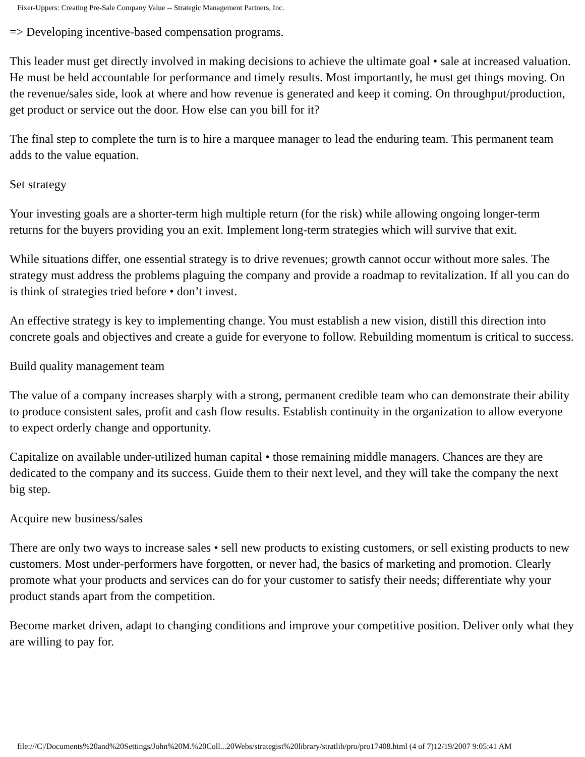Fixer-Uppers: Creating Pre-Sale Company Value -- Strategic Management Partners, Inc.
=> Developing incentive-based compensation programs.
This leader must get directly involved in making decisions to achieve the ultimate goal • sale at increased valuation. He must be held accountable for performance and timely results. Most importantly, he must get things moving. On the revenue/sales side, look at where and how revenue is generated and keep it coming. On throughput/production, get product or service out the door. How else can you bill for it?
The final step to complete the turn is to hire a marquee manager to lead the enduring team. This permanent team adds to the value equation.
Set strategy
Your investing goals are a shorter-term high multiple return (for the risk) while allowing ongoing longer-term returns for the buyers providing you an exit. Implement long-term strategies which will survive that exit.
While situations differ, one essential strategy is to drive revenues; growth cannot occur without more sales. The strategy must address the problems plaguing the company and provide a roadmap to revitalization. If all you can do is think of strategies tried before • don’t invest.
An effective strategy is key to implementing change. You must establish a new vision, distill this direction into concrete goals and objectives and create a guide for everyone to follow. Rebuilding momentum is critical to success.
Build quality management team
The value of a company increases sharply with a strong, permanent credible team who can demonstrate their ability to produce consistent sales, profit and cash flow results. Establish continuity in the organization to allow everyone to expect orderly change and opportunity.
Capitalize on available under-utilized human capital • those remaining middle managers. Chances are they are dedicated to the company and its success. Guide them to their next level, and they will take the company the next big step.
Acquire new business/sales
There are only two ways to increase sales • sell new products to existing customers, or sell existing products to new customers. Most under-performers have forgotten, or never had, the basics of marketing and promotion. Clearly promote what your products and services can do for your customer to satisfy their needs; differentiate why your product stands apart from the competition.
Become market driven, adapt to changing conditions and improve your competitive position. Deliver only what they are willing to pay for.
file:///C|/Documents%20and%20Settings/John%20M.%20Coll...20Webs/strategist%20library/stratlib/pro/pro17408.html (4 of 7)12/19/2007 9:05:41 AM